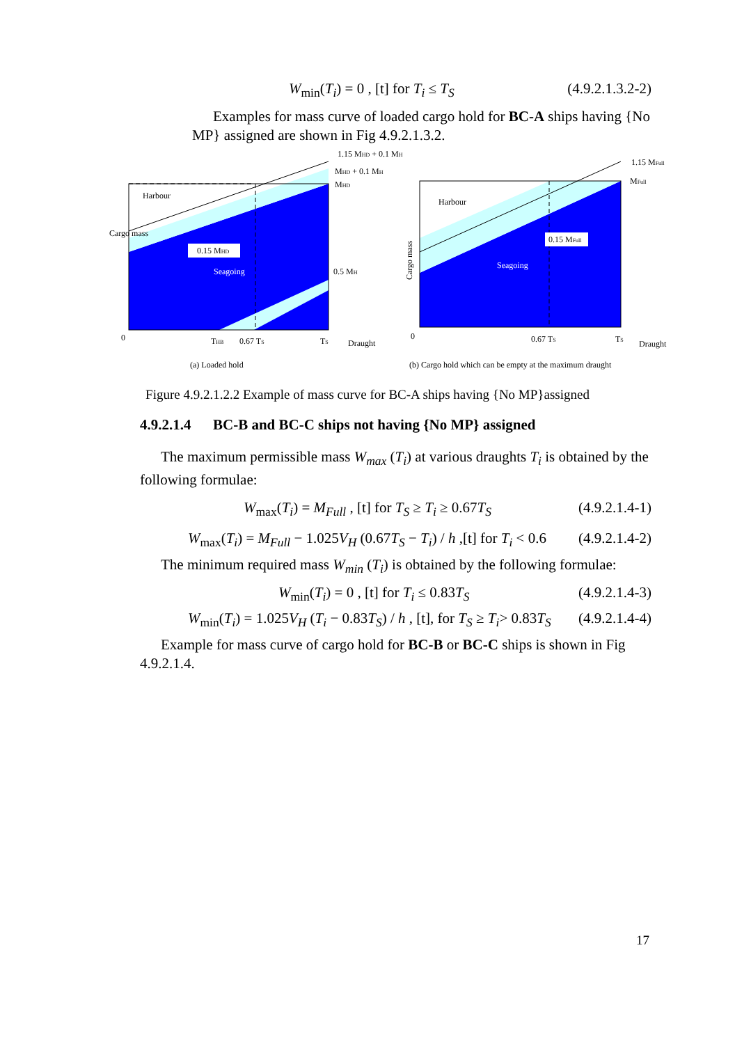W<sub>min</sub>(T<sub>i</sub>) = 0 , [t] for T<sub>i</sub> ≤ T<sub>S</sub> (4.9.2.1.3.2-2)
Examples for mass curve of loaded cargo hold for BC-A ships having {No MP} assigned are shown in Fig 4.9.2.1.3.2.
Harbour
Cargo mass
0.15 MHD
Seagoing
1.15 MHD + 0.1 MH
MHD + 0.1 MH
MHD
0.5 MH
0
THB
0.67 TS
TS
Draught
Harbour
Seagoing
0.15 MFull
Cargo mass
1.15 MFull
MFull
0
0.67 TS
TS
Draught
(a) Loaded hold
(b) Cargo hold which can be empty at the maximum draught
Figure 4.9.2.1.2.2 Example of mass curve for BC-A ships having {No MP}assigned
4.9.2.1.4 BC-B and BC-C ships not having {No MP} assigned
The maximum permissible mass W<sub>max</sub> (T<sub>i</sub>) at various draughts T<sub>i</sub> is obtained by the following formulae:
W<sub>max</sub>(T<sub>i</sub>) = M<sub>Full</sub> , [t] for T<sub>S</sub> ≥ T<sub>i</sub> ≥ 0.67T<sub>S</sub> (4.9.2.1.4-1)
W<sub>max</sub>(T<sub>i</sub>) = M<sub>Full</sub> − 1.025V<sub>H</sub> (0.67T<sub>S</sub> − T<sub>i</sub>) / h ,[t] for T<sub>i</sub> < 0.6 (4.9.2.1.4-2)
The minimum required mass W<sub>min</sub> (T<sub>i</sub>) is obtained by the following formulae:
W<sub>min</sub>(T<sub>i</sub>) = 0 , [t] for T<sub>i</sub> ≤ 0.83T<sub>S</sub> (4.9.2.1.4-3)
W<sub>min</sub>(T<sub>i</sub>) = 1.025V<sub>H</sub> (T<sub>i</sub> − 0.83T<sub>S</sub>) / h , [t], for T<sub>S</sub> ≥ T<sub>i</sub>> 0.83T<sub>S</sub> (4.9.2.1.4-4)
Example for mass curve of cargo hold for BC-B or BC-C ships is shown in Fig 4.9.2.1.4.
17